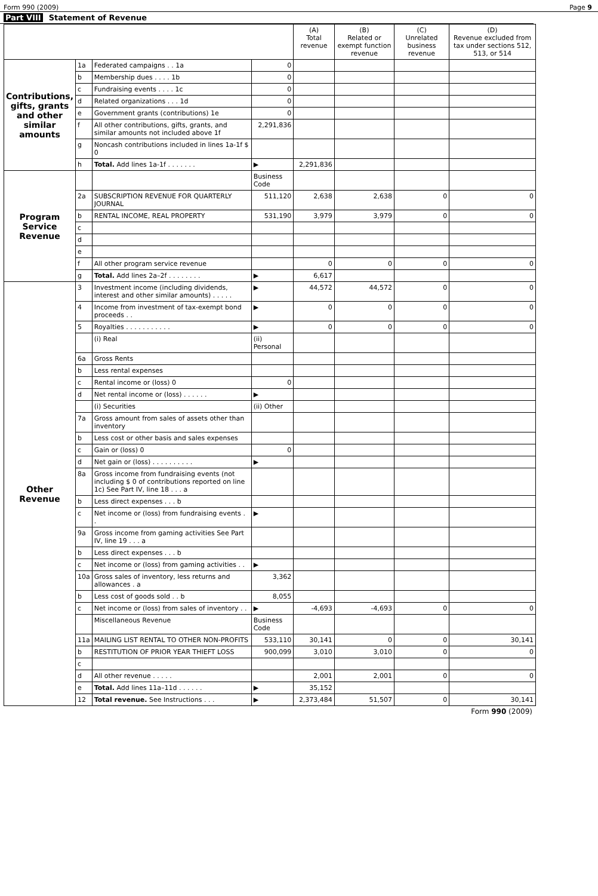Form 990 (2009) Page 9
Part VIII Statement of Revenue
| | | | | (A) Total revenue | (B) Related or exempt function revenue | (C) Unrelated business revenue | (D) Revenue excluded from tax under sections 512, 513, or 514 |
| --- | --- | --- | --- | --- | --- | --- | --- |
| Contributions, gifts, grants and other similar amounts | 1a | Federated campaigns . . 1a | 0 | | | | |
| | b | Membership dues . . . . 1b | 0 | | | | |
| | c | Fundraising events . . . . 1c | 0 | | | | |
| | d | Related organizations . . . 1d | 0 | | | | |
| | e | Government grants (contributions) 1e | 0 | | | | |
| | f | All other contributions, gifts, grants, and similar amounts not included above 1f | 2,291,836 | | | | |
| | g | Noncash contributions included in lines 1a-1f $ 0 | | | | | |
| | h | Total. Add lines 1a-1f . . . . . . . | ▶ | 2,291,836 | | | |
| Program Service Revenue | | | Business Code | | | | |
| | 2a | SUBSCRIPTION REVENUE FOR QUARTERLY JOURNAL | 511,120 | 2,638 | 2,638 | 0 | 0 |
| | b | RENTAL INCOME, REAL PROPERTY | 531,190 | 3,979 | 3,979 | 0 | 0 |
| | c | | | | | | |
| | d | | | | | | |
| | e | | | | | | |
| | f | All other program service revenue | | 0 | 0 | 0 | 0 |
| | g | Total. Add lines 2a–2f . . . . . . . . | ▶ | 6,617 | | | |
| Other Revenue | 3 | Investment income (including dividends, interest and other similar amounts) . . . . . | ▶ | 44,572 | 44,572 | 0 | 0 |
| | 4 | Income from investment of tax-exempt bond proceeds . . | ▶ | 0 | 0 | 0 | 0 |
| | 5 | Royalties . . . . . . . . . . . | ▶ | 0 | 0 | 0 | 0 |
| | | (i) Real | (ii) Personal | | | | |
| | 6a | Gross Rents | | | | | |
| | b | Less rental expenses | | | | | |
| | c | Rental income or (loss) 0 | 0 | | | | |
| | d | Net rental income or (loss) . . . . . . | ▶ | | | | |
| | | (i) Securities | (ii) Other | | | | |
| | 7a | Gross amount from sales of assets other than inventory | | | | | |
| | b | Less cost or other basis and sales expenses | | | | | |
| | c | Gain or (loss) 0 | 0 | | | | |
| | d | Net gain or (loss) . . . . . . . . . . | ▶ | | | | |
| | 8a | Gross income from fundraising events (not including $ 0 of contributions reported on line 1c) See Part IV, line 18 . . . a | | | | | |
| | b | Less direct expenses . . . b | | | | | |
| | c | Net income or (loss) from fundraising events . . | ▶ | | | | |
| | 9a | Gross income from gaming activities See Part IV, line 19 . . . a | | | | | |
| | b | Less direct expenses . . . b | | | | | |
| | c | Net income or (loss) from gaming activities . . | ▶ | | | | |
| | 10a | Gross sales of inventory, less returns and allowances . a | 3,362 | | | | |
| | b | Less cost of goods sold . . b | 8,055 | | | | |
| | c | Net income or (loss) from sales of inventory . . | ▶ | -4,693 | -4,693 | 0 | 0 |
| | | Miscellaneous Revenue | Business Code | | | | |
| | 11a | MAILING LIST RENTAL TO OTHER NON-PROFITS | 533,110 | 30,141 | 0 | 0 | 30,141 |
| | b | RESTITUTION OF PRIOR YEAR THIEFT LOSS | 900,099 | 3,010 | 3,010 | 0 | 0 |
| | c | | | | | | |
| | d | All other revenue . . . . . | | 2,001 | 2,001 | 0 | 0 |
| | e | Total. Add lines 11a–11d . . . . . . | ▶ | 35,152 | | | |
| | 12 | Total revenue. See Instructions . . . | ▶ | 2,373,484 | 51,507 | 0 | 30,141 |
Form 990 (2009)